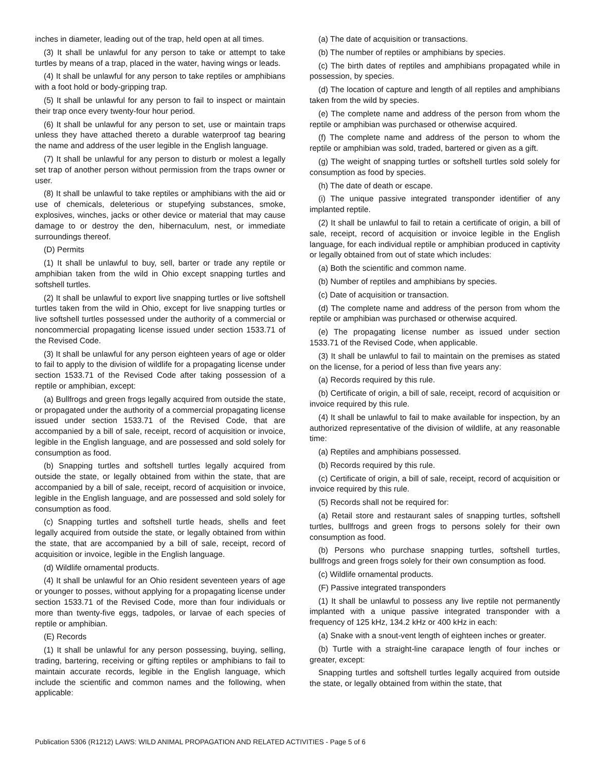inches in diameter, leading out of the trap, held open at all times.
(3) It shall be unlawful for any person to take or attempt to take turtles by means of a trap, placed in the water, having wings or leads.
(4) It shall be unlawful for any person to take reptiles or amphibians with a foot hold or body-gripping trap.
(5) It shall be unlawful for any person to fail to inspect or maintain their trap once every twenty-four hour period.
(6) It shall be unlawful for any person to set, use or maintain traps unless they have attached thereto a durable waterproof tag bearing the name and address of the user legible in the English language.
(7) It shall be unlawful for any person to disturb or molest a legally set trap of another person without permission from the traps owner or user.
(8) It shall be unlawful to take reptiles or amphibians with the aid or use of chemicals, deleterious or stupefying substances, smoke, explosives, winches, jacks or other device or material that may cause damage to or destroy the den, hibernaculum, nest, or immediate surroundings thereof.
(D) Permits
(1) It shall be unlawful to buy, sell, barter or trade any reptile or amphibian taken from the wild in Ohio except snapping turtles and softshell turtles.
(2) It shall be unlawful to export live snapping turtles or live softshell turtles taken from the wild in Ohio, except for live snapping turtles or live softshell turtles possessed under the authority of a commercial or noncommercial propagating license issued under section 1533.71 of the Revised Code.
(3) It shall be unlawful for any person eighteen years of age or older to fail to apply to the division of wildlife for a propagating license under section 1533.71 of the Revised Code after taking possession of a reptile or amphibian, except:
(a) Bullfrogs and green frogs legally acquired from outside the state, or propagated under the authority of a commercial propagating license issued under section 1533.71 of the Revised Code, that are accompanied by a bill of sale, receipt, record of acquisition or invoice, legible in the English language, and are possessed and sold solely for consumption as food.
(b) Snapping turtles and softshell turtles legally acquired from outside the state, or legally obtained from within the state, that are accompanied by a bill of sale, receipt, record of acquisition or invoice, legible in the English language, and are possessed and sold solely for consumption as food.
(c) Snapping turtles and softshell turtle heads, shells and feet legally acquired from outside the state, or legally obtained from within the state, that are accompanied by a bill of sale, receipt, record of acquisition or invoice, legible in the English language.
(d) Wildlife ornamental products.
(4) It shall be unlawful for an Ohio resident seventeen years of age or younger to posses, without applying for a propagating license under section 1533.71 of the Revised Code, more than four individuals or more than twenty-five eggs, tadpoles, or larvae of each species of reptile or amphibian.
(E) Records
(1) It shall be unlawful for any person possessing, buying, selling, trading, bartering, receiving or gifting reptiles or amphibians to fail to maintain accurate records, legible in the English language, which include the scientific and common names and the following, when applicable:
(a) The date of acquisition or transactions.
(b) The number of reptiles or amphibians by species.
(c) The birth dates of reptiles and amphibians propagated while in possession, by species.
(d) The location of capture and length of all reptiles and amphibians taken from the wild by species.
(e) The complete name and address of the person from whom the reptile or amphibian was purchased or otherwise acquired.
(f) The complete name and address of the person to whom the reptile or amphibian was sold, traded, bartered or given as a gift.
(g) The weight of snapping turtles or softshell turtles sold solely for consumption as food by species.
(h) The date of death or escape.
(i) The unique passive integrated transponder identifier of any implanted reptile.
(2) It shall be unlawful to fail to retain a certificate of origin, a bill of sale, receipt, record of acquisition or invoice legible in the English language, for each individual reptile or amphibian produced in captivity or legally obtained from out of state which includes:
(a) Both the scientific and common name.
(b) Number of reptiles and amphibians by species.
(c) Date of acquisition or transaction.
(d) The complete name and address of the person from whom the reptile or amphibian was purchased or otherwise acquired.
(e) The propagating license number as issued under section 1533.71 of the Revised Code, when applicable.
(3) It shall be unlawful to fail to maintain on the premises as stated on the license, for a period of less than five years any:
(a) Records required by this rule.
(b) Certificate of origin, a bill of sale, receipt, record of acquisition or invoice required by this rule.
(4) It shall be unlawful to fail to make available for inspection, by an authorized representative of the division of wildlife, at any reasonable time:
(a) Reptiles and amphibians possessed.
(b) Records required by this rule.
(c) Certificate of origin, a bill of sale, receipt, record of acquisition or invoice required by this rule.
(5) Records shall not be required for:
(a) Retail store and restaurant sales of snapping turtles, softshell turtles, bullfrogs and green frogs to persons solely for their own consumption as food.
(b) Persons who purchase snapping turtles, softshell turtles, bullfrogs and green frogs solely for their own consumption as food.
(c) Wildlife ornamental products.
(F) Passive integrated transponders
(1) It shall be unlawful to possess any live reptile not permanently implanted with a unique passive integrated transponder with a frequency of 125 kHz, 134.2 kHz or 400 kHz in each:
(a) Snake with a snout-vent length of eighteen inches or greater.
(b) Turtle with a straight-line carapace length of four inches or greater, except:
Snapping turtles and softshell turtles legally acquired from outside the state, or legally obtained from within the state, that
Publication 5306 (R1212) LAWS: WILD ANIMAL PROPAGATION AND RELATED ACTIVITIES - Page 5 of 6